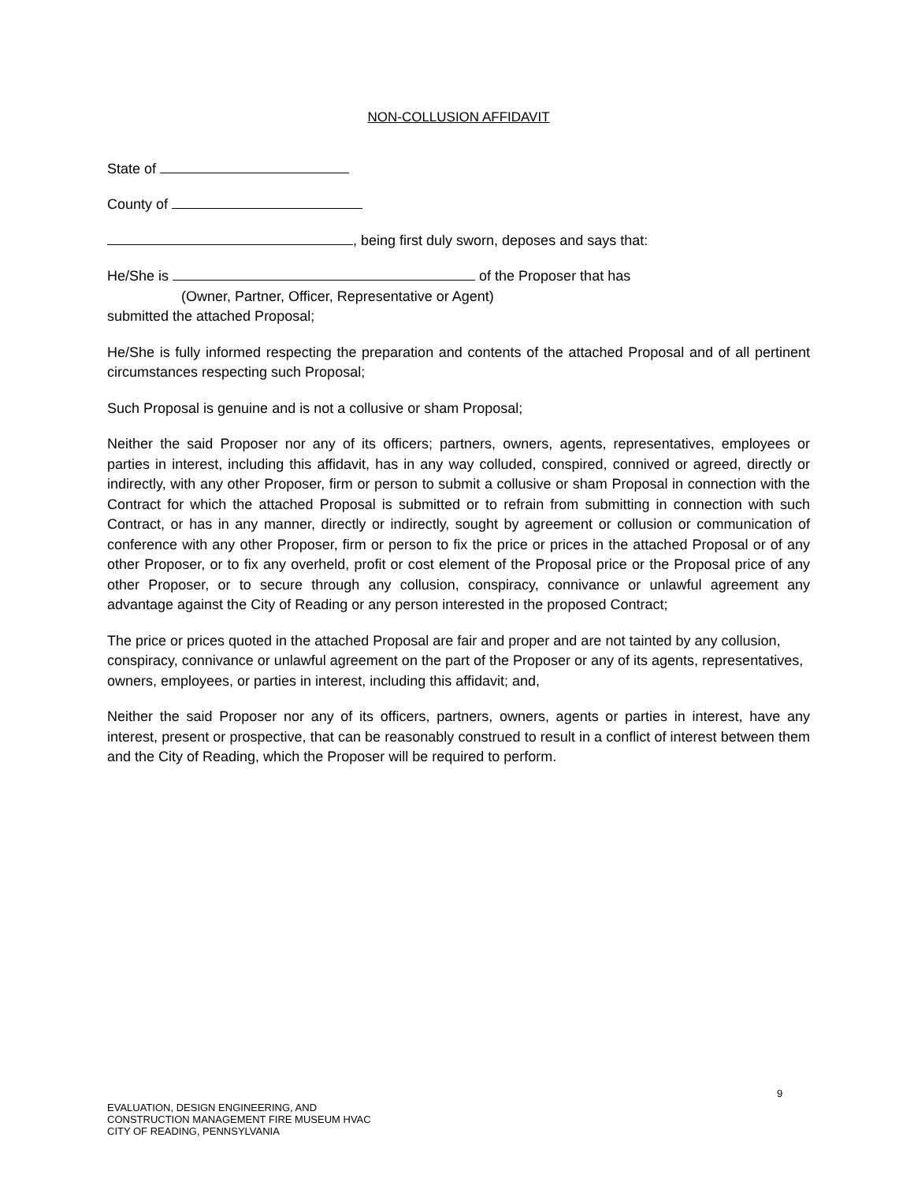NON-COLLUSION AFFIDAVIT
State of
County of
, being first duly sworn, deposes and says that:
He/She is of the Proposer that has
(Owner, Partner, Officer, Representative or Agent)
submitted the attached Proposal;
He/She is fully informed respecting the preparation and contents of the attached Proposal and of all pertinent circumstances respecting such Proposal;
Such Proposal is genuine and is not a collusive or sham Proposal;
Neither the said Proposer nor any of its officers; partners, owners, agents, representatives, employees or parties in interest, including this affidavit, has in any way colluded, conspired, connived or agreed, directly or indirectly, with any other Proposer, firm or person to submit a collusive or sham Proposal in connection with the Contract for which the attached Proposal is submitted or to refrain from submitting in connection with such Contract, or has in any manner, directly or indirectly, sought by agreement or collusion or communication of conference with any other Proposer, firm or person to fix the price or prices in the attached Proposal or of any other Proposer, or to fix any overheld, profit or cost element of the Proposal price or the Proposal price of any other Proposer, or to secure through any collusion, conspiracy, connivance or unlawful agreement any advantage against the City of Reading or any person interested in the proposed Contract;
The price or prices quoted in the attached Proposal are fair and proper and are not tainted by any collusion, conspiracy, connivance or unlawful agreement on the part of the Proposer or any of its agents, representatives, owners, employees, or parties in interest, including this affidavit; and,
Neither the said Proposer nor any of its officers, partners, owners, agents or parties in interest, have any interest, present or prospective, that can be reasonably construed to result in a conflict of interest between them and the City of Reading, which the Proposer will be required to perform.
9
EVALUATION, DESIGN ENGINEERING, AND
CONSTRUCTION MANAGEMENT FIRE MUSEUM HVAC
CITY OF READING, PENNSYLVANIA